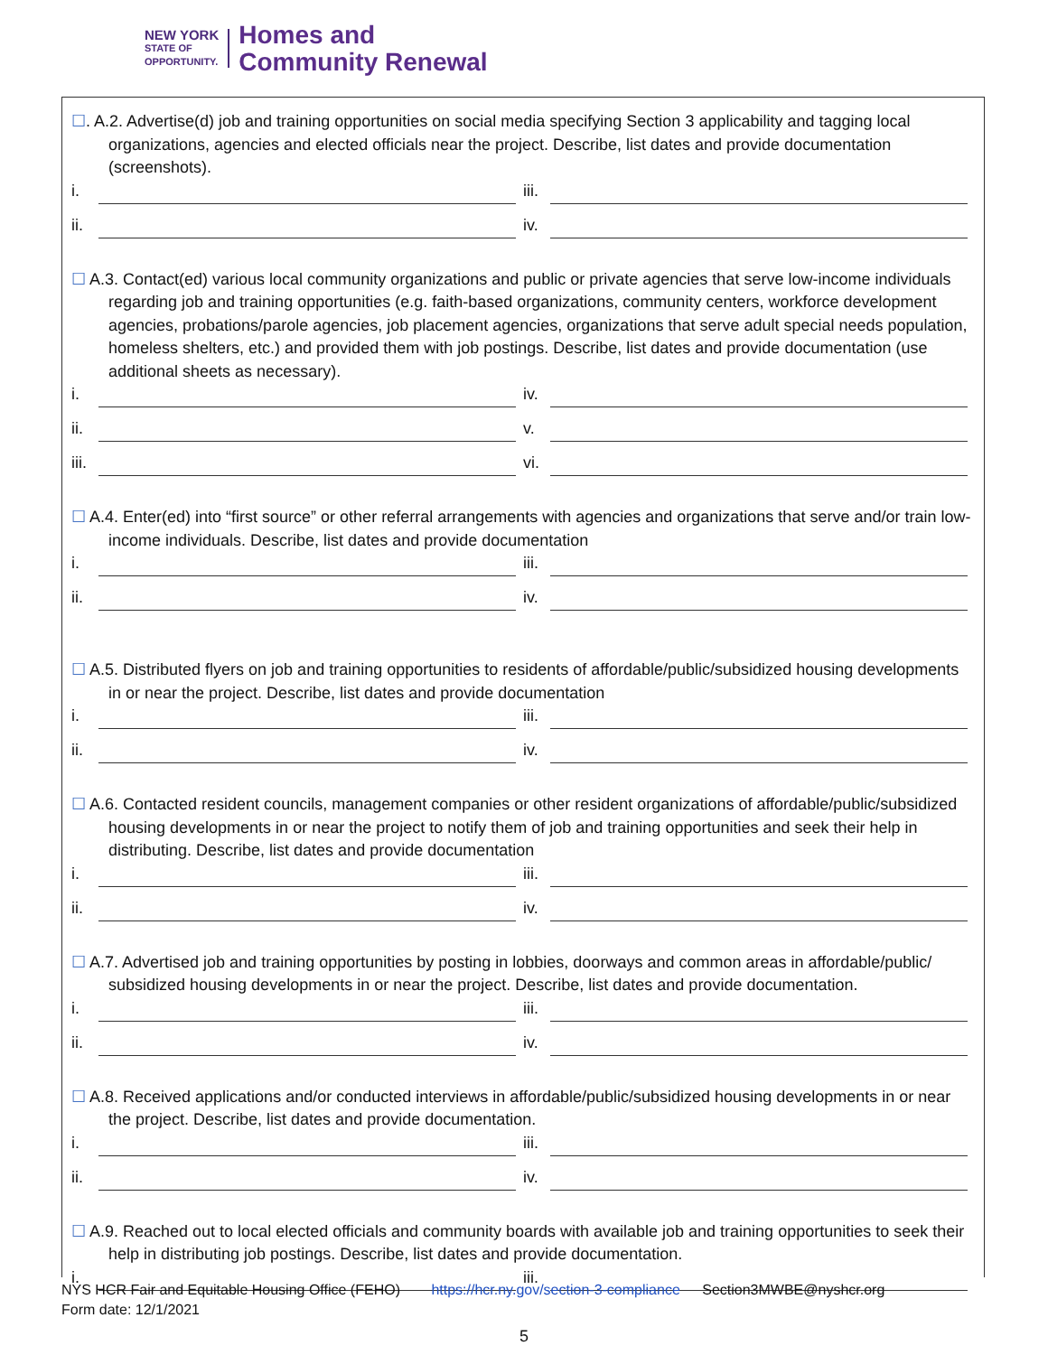NEW YORK
STATE OF
OPPORTUNITY.
Homes and
Community Renewal
☐. A.2. Advertise(d) job and training opportunities on social media specifying Section 3 applicability and tagging local organizations, agencies and elected officials near the project. Describe, list dates and provide documentation (screenshots).
i. iii.
ii. iv.
☐ A.3. Contact(ed) various local community organizations and public or private agencies that serve low-income individuals regarding job and training opportunities (e.g. faith-based organizations, community centers, workforce development agencies, probations/parole agencies, job placement agencies, organizations that serve adult special needs population, homeless shelters, etc.) and provided them with job postings. Describe, list dates and provide documentation (use additional sheets as necessary).
i. iv.
ii. v.
iii. vi.
☐ A.4. Enter(ed) into “first source” or other referral arrangements with agencies and organizations that serve and/or train low-income individuals. Describe, list dates and provide documentation
i. iii.
ii. iv.
☐ A.5. Distributed flyers on job and training opportunities to residents of affordable/public/subsidized housing developments in or near the project. Describe, list dates and provide documentation
i. iii.
ii. iv.
☐ A.6. Contacted resident councils, management companies or other resident organizations of affordable/public/subsidized housing developments in or near the project to notify them of job and training opportunities and seek their help in distributing. Describe, list dates and provide documentation
i. iii.
ii. iv.
☐ A.7. Advertised job and training opportunities by posting in lobbies, doorways and common areas in affordable/public/ subsidized housing developments in or near the project. Describe, list dates and provide documentation.
i. iii.
ii. iv.
☐ A.8. Received applications and/or conducted interviews in affordable/public/subsidized housing developments in or near the project. Describe, list dates and provide documentation.
i. iii.
ii. iv.
☐ A.9. Reached out to local elected officials and community boards with available job and training opportunities to seek their help in distributing job postings. Describe, list dates and provide documentation.
i. iii.
NYS HCR Fair and Equitable Housing Office (FEHO) https://hcr.ny.gov/section-3-compliance Section3MWBE@nyshcr.org
Form date: 12/1/2021
5